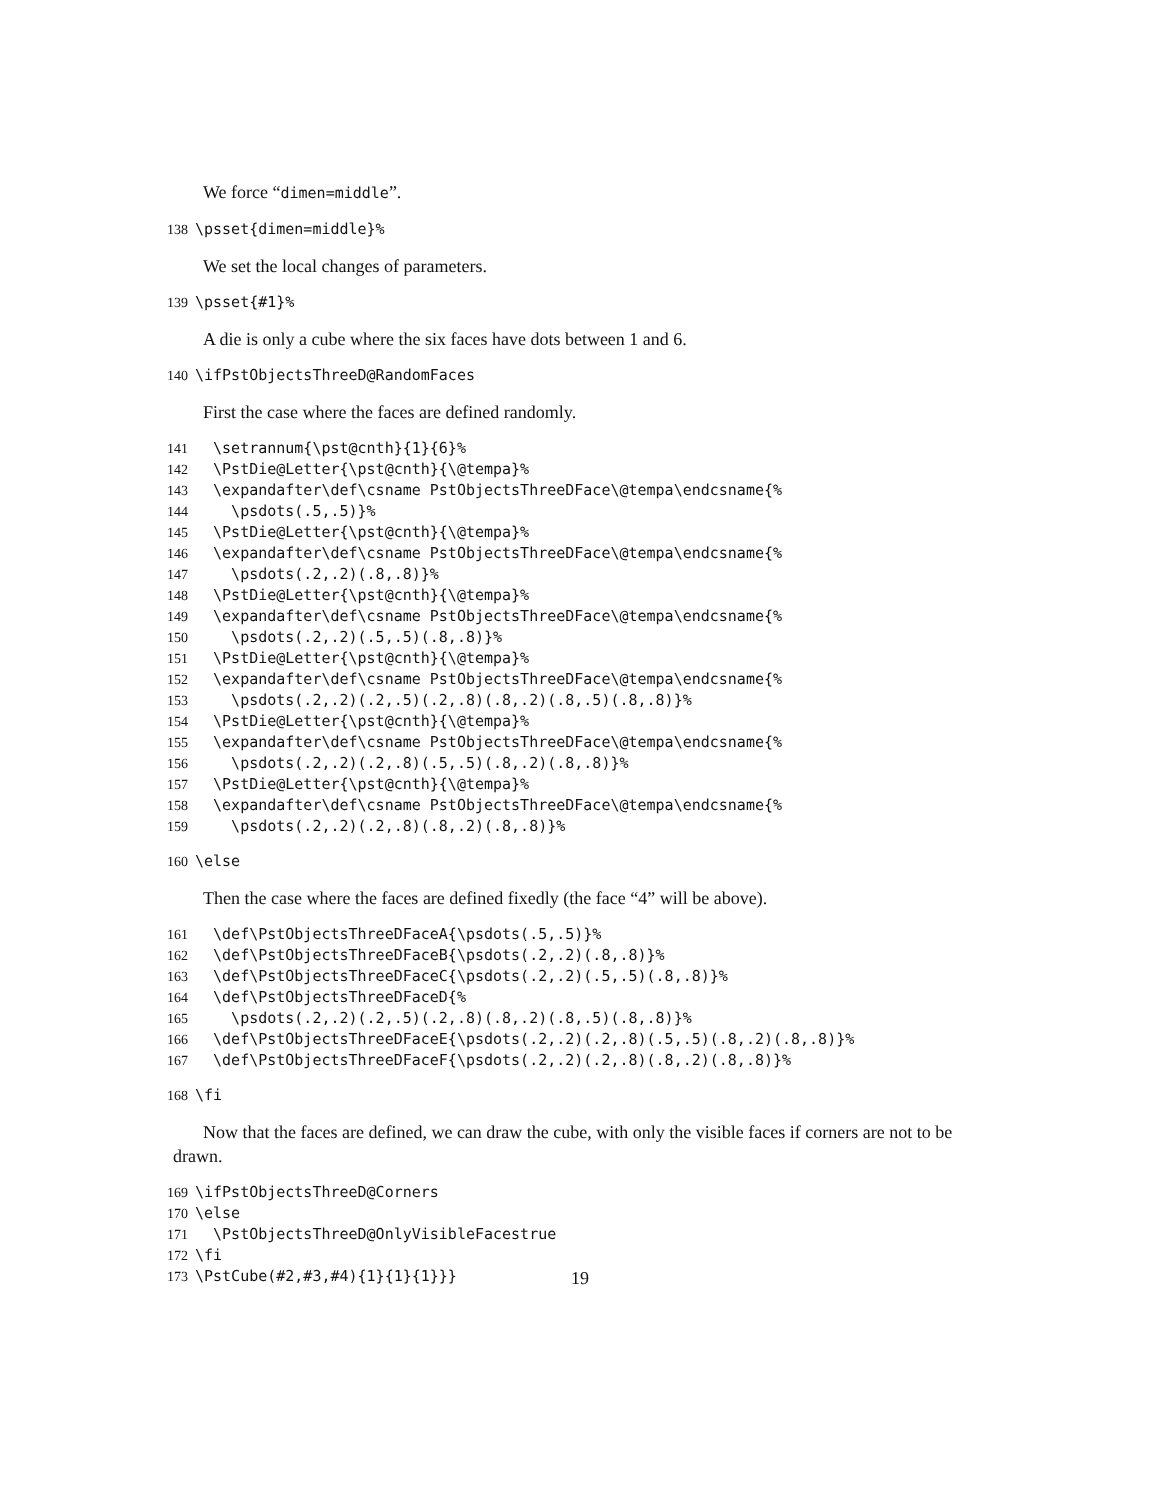We force “dimen=middle”.
138 \psset{dimen=middle}%
We set the local changes of parameters.
139 \psset{#1}%
A die is only a cube where the six faces have dots between 1 and 6.
140 \ifPstObjectsThreeD@RandomFaces
First the case where the faces are defined randomly.
141 \setrannum{\pst@cnth}{1}{6}%
142 \PstDie@Letter{\pst@cnth}{\@tempa}%
143 \expandafter\def\csname PstObjectsThreeDFace\@tempa\endcsname{%
144 \psdots(.5,.5)}%
145 \PstDie@Letter{\pst@cnth}{\@tempa}%
146 \expandafter\def\csname PstObjectsThreeDFace\@tempa\endcsname{%
147 \psdots(.2,.2)(.8,.8)}%
148 \PstDie@Letter{\pst@cnth}{\@tempa}%
149 \expandafter\def\csname PstObjectsThreeDFace\@tempa\endcsname{%
150 \psdots(.2,.2)(.5,.5)(.8,.8)}%
151 \PstDie@Letter{\pst@cnth}{\@tempa}%
152 \expandafter\def\csname PstObjectsThreeDFace\@tempa\endcsname{%
153 \psdots(.2,.2)(.2,.5)(.2,.8)(.8,.2)(.8,.5)(.8,.8)}%
154 \PstDie@Letter{\pst@cnth}{\@tempa}%
155 \expandafter\def\csname PstObjectsThreeDFace\@tempa\endcsname{%
156 \psdots(.2,.2)(.2,.8)(.5,.5)(.8,.2)(.8,.8)}%
157 \PstDie@Letter{\pst@cnth}{\@tempa}%
158 \expandafter\def\csname PstObjectsThreeDFace\@tempa\endcsname{%
159 \psdots(.2,.2)(.2,.8)(.8,.2)(.8,.8)}%
160 \else
Then the case where the faces are defined fixedly (the face “4” will be above).
161 \def\PstObjectsThreeDFaceA{\psdots(.5,.5)}%
162 \def\PstObjectsThreeDFaceB{\psdots(.2,.2)(.8,.8)}%
163 \def\PstObjectsThreeDFaceC{\psdots(.2,.2)(.5,.5)(.8,.8)}%
164 \def\PstObjectsThreeDFaceD{%
165 \psdots(.2,.2)(.2,.5)(.2,.8)(.8,.2)(.8,.5)(.8,.8)}%
166 \def\PstObjectsThreeDFaceE{\psdots(.2,.2)(.2,.8)(.5,.5)(.8,.2)(.8,.8)}%
167 \def\PstObjectsThreeDFaceF{\psdots(.2,.2)(.2,.8)(.8,.2)(.8,.8)}%
168 \fi
Now that the faces are defined, we can draw the cube, with only the visible faces if corners are not to be drawn.
169 \ifPstObjectsThreeD@Corners
170 \else
171 \PstObjectsThreeD@OnlyVisibleFacestrue
172 \fi
173 \PstCube(#2,#3,#4){1}{1}{1}}}
19